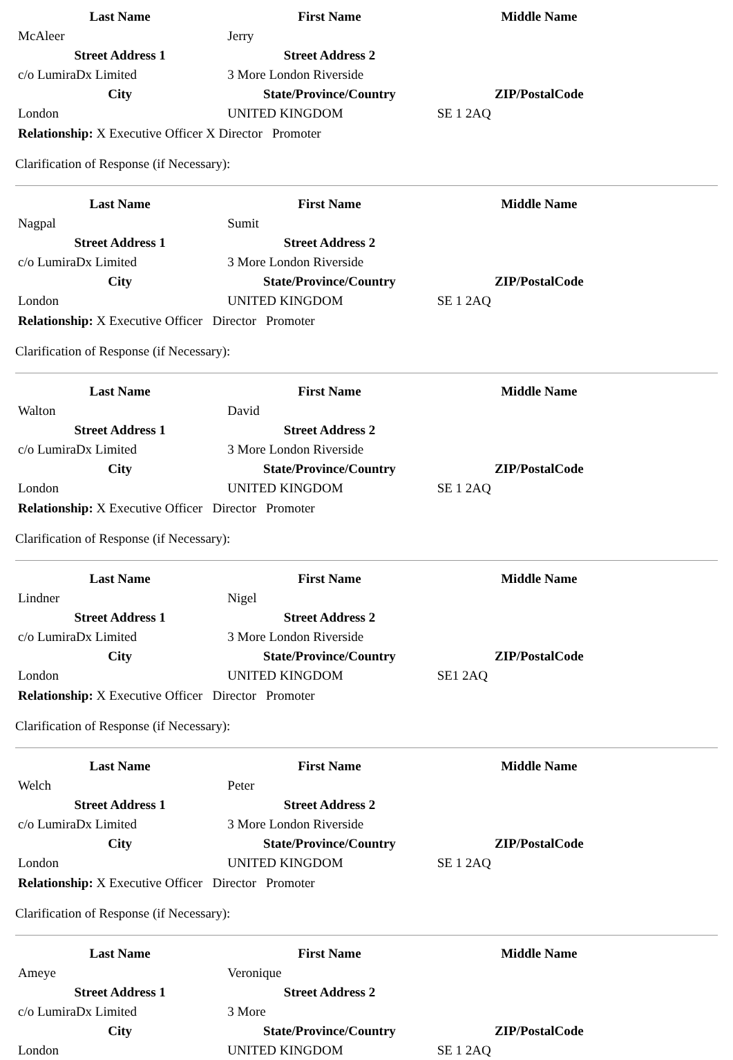| Last Name | First Name | Middle Name |
| --- | --- | --- |
| McAleer | Jerry | |
| Street Address 1 | Street Address 2 | |
| c/o LumiraDx Limited | 3 More London Riverside | |
| City | State/Province/Country | ZIP/PostalCode |
| London | UNITED KINGDOM | SE 1 2AQ |
Relationship: X Executive Officer X Director Promoter
Clarification of Response (if Necessary):
| Last Name | First Name | Middle Name |
| --- | --- | --- |
| Nagpal | Sumit | |
| Street Address 1 | Street Address 2 | |
| c/o LumiraDx Limited | 3 More London Riverside | |
| City | State/Province/Country | ZIP/PostalCode |
| London | UNITED KINGDOM | SE 1 2AQ |
Relationship: X Executive Officer Director Promoter
Clarification of Response (if Necessary):
| Last Name | First Name | Middle Name |
| --- | --- | --- |
| Walton | David | |
| Street Address 1 | Street Address 2 | |
| c/o LumiraDx Limited | 3 More London Riverside | |
| City | State/Province/Country | ZIP/PostalCode |
| London | UNITED KINGDOM | SE 1 2AQ |
Relationship: X Executive Officer Director Promoter
Clarification of Response (if Necessary):
| Last Name | First Name | Middle Name |
| --- | --- | --- |
| Lindner | Nigel | |
| Street Address 1 | Street Address 2 | |
| c/o LumiraDx Limited | 3 More London Riverside | |
| City | State/Province/Country | ZIP/PostalCode |
| London | UNITED KINGDOM | SE1 2AQ |
Relationship: X Executive Officer Director Promoter
Clarification of Response (if Necessary):
| Last Name | First Name | Middle Name |
| --- | --- | --- |
| Welch | Peter | |
| Street Address 1 | Street Address 2 | |
| c/o LumiraDx Limited | 3 More London Riverside | |
| City | State/Province/Country | ZIP/PostalCode |
| London | UNITED KINGDOM | SE 1 2AQ |
Relationship: X Executive Officer Director Promoter
Clarification of Response (if Necessary):
| Last Name | First Name | Middle Name |
| --- | --- | --- |
| Ameye | Veronique | |
| Street Address 1 | Street Address 2 | |
| c/o LumiraDx Limited | 3 More | |
| City | State/Province/Country | ZIP/PostalCode |
| London | UNITED KINGDOM | SE 1 2AQ |